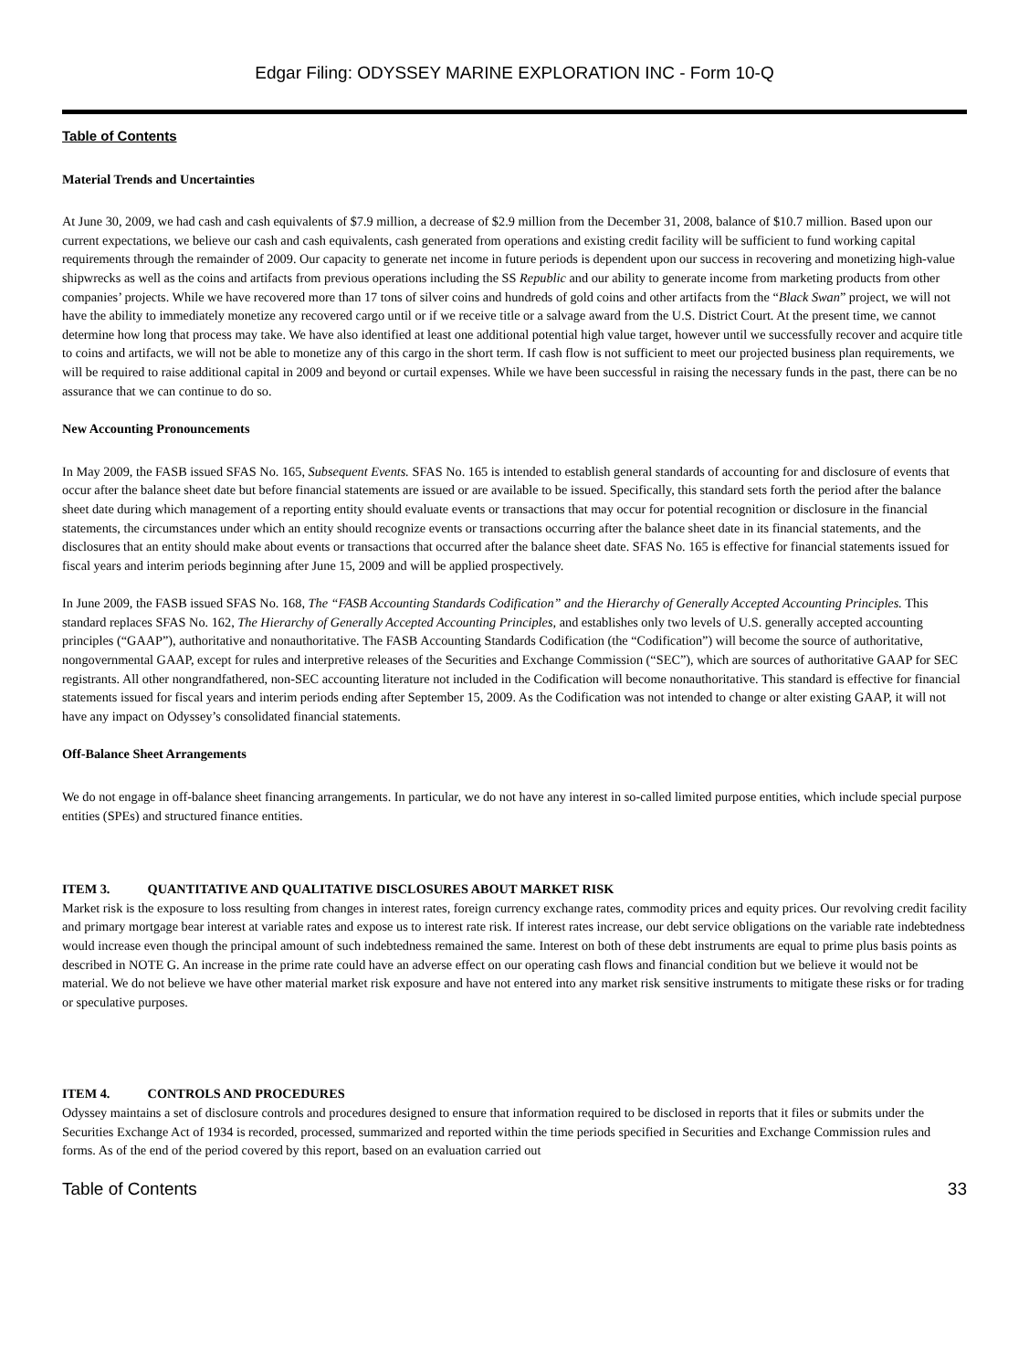Edgar Filing: ODYSSEY MARINE EXPLORATION INC - Form 10-Q
Table of Contents
Material Trends and Uncertainties
At June 30, 2009, we had cash and cash equivalents of $7.9 million, a decrease of $2.9 million from the December 31, 2008, balance of $10.7 million. Based upon our current expectations, we believe our cash and cash equivalents, cash generated from operations and existing credit facility will be sufficient to fund working capital requirements through the remainder of 2009. Our capacity to generate net income in future periods is dependent upon our success in recovering and monetizing high-value shipwrecks as well as the coins and artifacts from previous operations including the SS Republic and our ability to generate income from marketing products from other companies’ projects. While we have recovered more than 17 tons of silver coins and hundreds of gold coins and other artifacts from the “Black Swan” project, we will not have the ability to immediately monetize any recovered cargo until or if we receive title or a salvage award from the U.S. District Court. At the present time, we cannot determine how long that process may take. We have also identified at least one additional potential high value target, however until we successfully recover and acquire title to coins and artifacts, we will not be able to monetize any of this cargo in the short term. If cash flow is not sufficient to meet our projected business plan requirements, we will be required to raise additional capital in 2009 and beyond or curtail expenses. While we have been successful in raising the necessary funds in the past, there can be no assurance that we can continue to do so.
New Accounting Pronouncements
In May 2009, the FASB issued SFAS No. 165, Subsequent Events. SFAS No. 165 is intended to establish general standards of accounting for and disclosure of events that occur after the balance sheet date but before financial statements are issued or are available to be issued. Specifically, this standard sets forth the period after the balance sheet date during which management of a reporting entity should evaluate events or transactions that may occur for potential recognition or disclosure in the financial statements, the circumstances under which an entity should recognize events or transactions occurring after the balance sheet date in its financial statements, and the disclosures that an entity should make about events or transactions that occurred after the balance sheet date. SFAS No. 165 is effective for financial statements issued for fiscal years and interim periods beginning after June 15, 2009 and will be applied prospectively.
In June 2009, the FASB issued SFAS No. 168, The “FASB Accounting Standards Codification” and the Hierarchy of Generally Accepted Accounting Principles. This standard replaces SFAS No. 162, The Hierarchy of Generally Accepted Accounting Principles, and establishes only two levels of U.S. generally accepted accounting principles (“GAAP”), authoritative and nonauthoritative. The FASB Accounting Standards Codification (the “Codification”) will become the source of authoritative, nongovernmental GAAP, except for rules and interpretive releases of the Securities and Exchange Commission (“SEC”), which are sources of authoritative GAAP for SEC registrants. All other nongrandfathered, non-SEC accounting literature not included in the Codification will become nonauthoritative. This standard is effective for financial statements issued for fiscal years and interim periods ending after September 15, 2009. As the Codification was not intended to change or alter existing GAAP, it will not have any impact on Odyssey’s consolidated financial statements.
Off-Balance Sheet Arrangements
We do not engage in off-balance sheet financing arrangements. In particular, we do not have any interest in so-called limited purpose entities, which include special purpose entities (SPEs) and structured finance entities.
ITEM 3. QUANTITATIVE AND QUALITATIVE DISCLOSURES ABOUT MARKET RISK
Market risk is the exposure to loss resulting from changes in interest rates, foreign currency exchange rates, commodity prices and equity prices. Our revolving credit facility and primary mortgage bear interest at variable rates and expose us to interest rate risk. If interest rates increase, our debt service obligations on the variable rate indebtedness would increase even though the principal amount of such indebtedness remained the same. Interest on both of these debt instruments are equal to prime plus basis points as described in NOTE G. An increase in the prime rate could have an adverse effect on our operating cash flows and financial condition but we believe it would not be material. We do not believe we have other material market risk exposure and have not entered into any market risk sensitive instruments to mitigate these risks or for trading or speculative purposes.
ITEM 4. CONTROLS AND PROCEDURES
Odyssey maintains a set of disclosure controls and procedures designed to ensure that information required to be disclosed in reports that it files or submits under the Securities Exchange Act of 1934 is recorded, processed, summarized and reported within the time periods specified in Securities and Exchange Commission rules and forms. As of the end of the period covered by this report, based on an evaluation carried out
Table of Contents 33